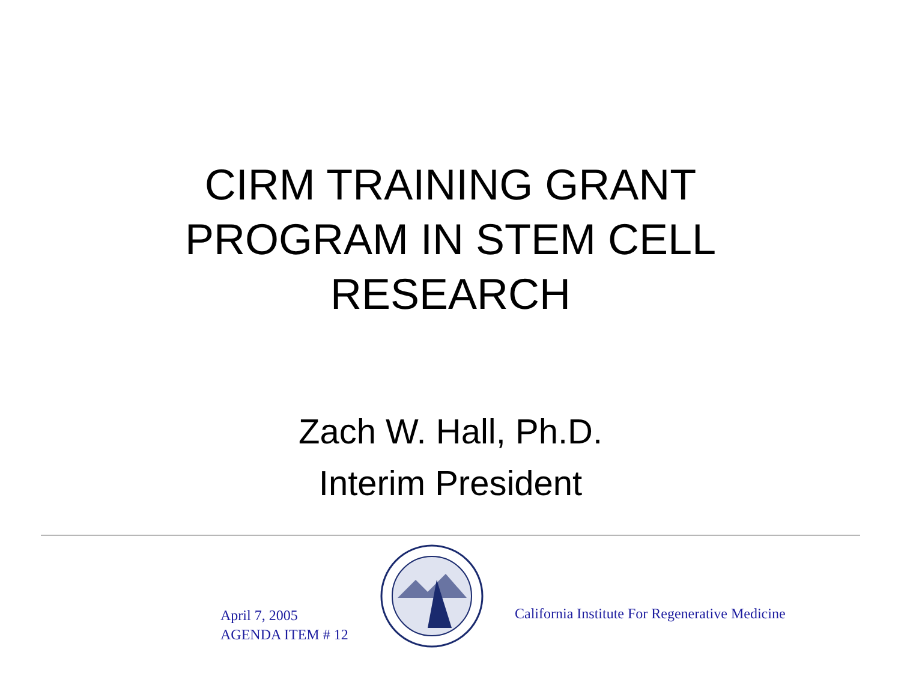CIRM TRAINING GRANT
PROGRAM IN STEM CELL
RESEARCH
Zach W. Hall, Ph.D.
Interim President
April 7, 2005
AGENDA ITEM # 12
California Institute For Regenerative Medicine